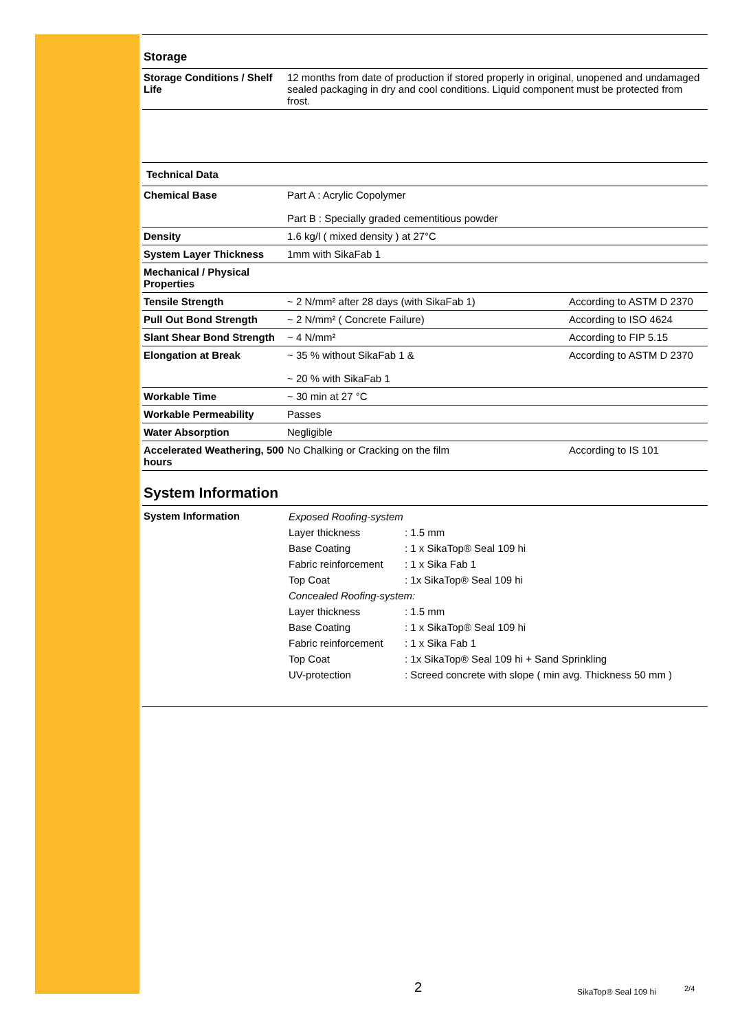Storage
| Storage Conditions / Shelf Life | 12 months from date of production if stored properly in original, unopened and undamaged sealed packaging in dry and cool conditions. Liquid component must be protected from frost. |
| Technical Data | | |
| Chemical Base | Part A : Acrylic Copolymer Part B : Specially graded cementitious powder | |
| Density | 1.6 kg/l ( mixed density ) at 27°C | |
| System Layer Thickness | 1mm with SikaFab 1 | |
| Mechanical / Physical Properties | | |
| Tensile Strength | ~ 2 N/mm² after 28 days (with SikaFab 1) | According to ASTM D 2370 |
| Pull Out Bond Strength | ~ 2 N/mm² ( Concrete Failure) | According to ISO 4624 |
| Slant Shear Bond Strength | ~ 4 N/mm² | According to FIP 5.15 |
| Elongation at Break | ~ 35 % without SikaFab 1 & ~ 20 % with SikaFab 1 | According to ASTM D 2370 |
| Workable Time | ~ 30 min at 27 °C | |
| Workable Permeability | Passes | |
| Water Absorption | Negligible | |
| Accelerated Weathering, 500 hours | No Chalking or Cracking on the film | According to IS 101 |
System Information
| System Information | / Exposed Roofing-system / / / Layer thickness / : 1.5 mm / / Base Coating / : 1 x SikaTop® Seal 109 hi / / Fabric reinforcement / : 1 x Sika Fab 1 / / Top Coat / : 1x SikaTop® Seal 109 hi / / Concealed Roofing-system: / / / Layer thickness / : 1.5 mm / / Base Coating / : 1 x SikaTop® Seal 109 hi / / Fabric reinforcement / : 1 x Sika Fab 1 / / Top Coat / : 1x SikaTop® Seal 109 hi + Sand Sprinkling / / UV-protection / : Screed concrete with slope ( min avg. Thickness 50 mm ) / |
2 SikaTop® Seal 109 hi 2/4